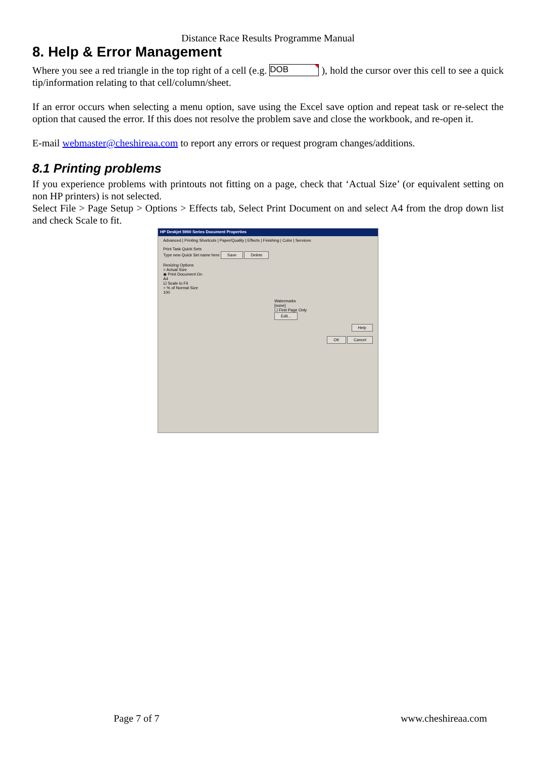Distance Race Results Programme Manual
8. Help & Error Management
Where you see a red triangle in the top right of a cell (e.g. DOB ), hold the cursor over this cell to see a quick tip/information relating to that cell/column/sheet.
If an error occurs when selecting a menu option, save using the Excel save option and repeat task or re-select the option that caused the error. If this does not resolve the problem save and close the workbook, and re-open it.
E-mail webmaster@cheshireaa.com to report any errors or request program changes/additions.
8.1 Printing problems
If you experience problems with printouts not fitting on a page, check that ‘Actual Size’ (or equivalent setting on non HP printers) is not selected.
Select File > Page Setup > Options > Effects tab, Select Print Document on and select A4 from the drop down list and check Scale to fit.
HP Deskjet 5900 Series Document Properties
Advanced | Printing Shortcuts | Paper/Quality | Effects | Finishing | Color | Services
Print Task Quick Sets
Type new Quick Set name here Save Delete
Resizing Options
○ Actual Size
◉ Print Document On
A4
☑ Scale to Fit
○ % of Normal Size
100
Watermarks
[none]
☐ First Page Only
Edit...
Help
OK Cancel
Page 7 of 7 www.cheshireaa.com